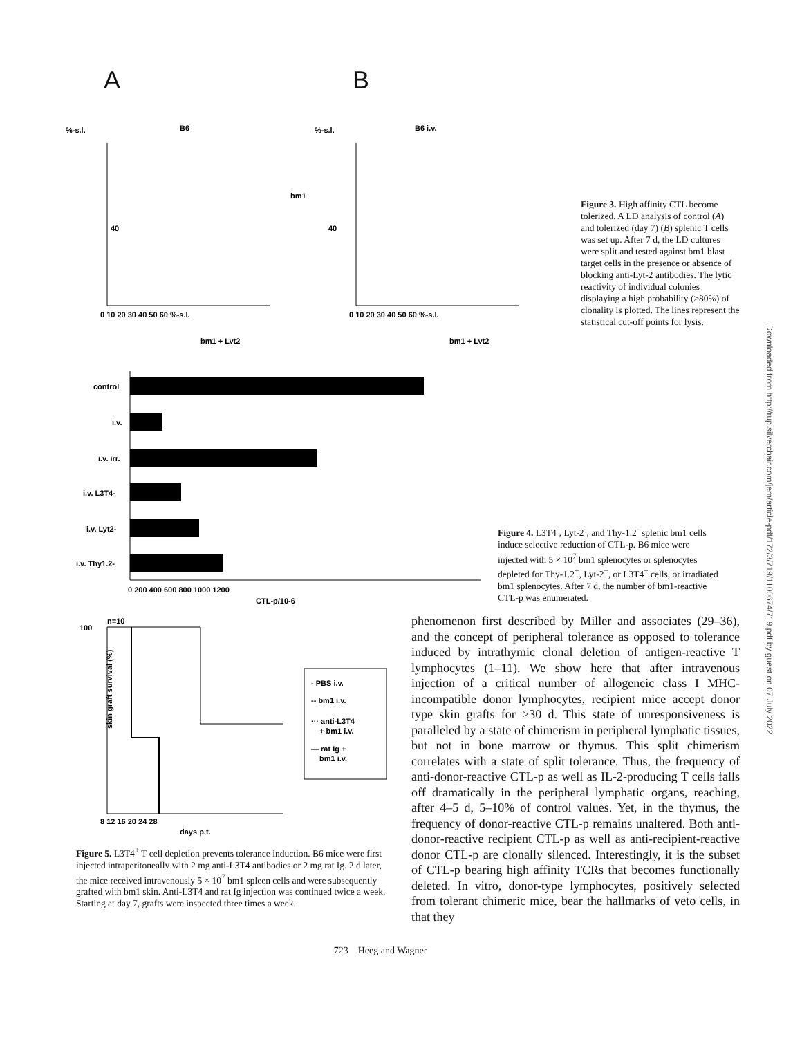Downloaded from http://rup.silverchair.com/jem/article-pdf/172/3/719/1100674/719.pdf by guest on 07 July 2022
A B
%-s.l.
B6
bm1
40
40
bm1 + Lyt2
0 10 20 30 40 50 60 %-s.l.
%-s.l.
B6 i.v.
0 10 20 30 40 50 60 %-s.l.
bm1 + Lyt2
Figure 3. High affinity CTL become tolerized. A LD analysis of control (A) and tolerized (day 7) (B) splenic T cells was set up. After 7 d, the LD cultures were split and tested against bm1 blast target cells in the presence or absence of blocking anti-Lyt-2 antibodies. The lytic reactivity of individual colonies displaying a high probability (>80%) of clonality is plotted. The lines represent the statistical cut-off points for lysis.
control
i.v.
i.v. irr.
i.v. L3T4-
i.v. Lyt2-
i.v. Thy1.2-
0 200 400 600 800 1000 1200
CTL-p/10-6
Figure 4. L3T4<sup>-</sup>, Lyt-2<sup>-</sup>, and Thy-1.2<sup>-</sup> splenic bm1 cells induce selective reduction of CTL-p. B6 mice were injected with 5 × 10<sup>7</sup> bm1 splenocytes or splenocytes depleted for Thy-1.2<sup>+</sup>, Lyt-2<sup>+</sup>, or L3T4<sup>+</sup> cells, or irradiated bm1 splenocytes. After 7 d, the number of bm1-reactive CTL-p was enumerated.
n=10
100
- PBS i.v.
-- bm1 i.v.
··· anti-L3T4
+ bm1 i.v.
— rat Ig +
bm1 i.v.
skin graft survival (%)
8 12 16 20 24 28
days p.t.
Figure 5. L3T4<sup>+</sup> T cell depletion prevents tolerance induction. B6 mice were first injected intraperitoneally with 2 mg anti-L3T4 antibodies or 2 mg rat Ig. 2 d later, the mice received intravenously 5 × 10<sup>7</sup> bm1 spleen cells and were subsequently grafted with bm1 skin. Anti-L3T4 and rat Ig injection was continued twice a week. Starting at day 7, grafts were inspected three times a week.
phenomenon first described by Miller and associates (29–36), and the concept of peripheral tolerance as opposed to tolerance induced by intrathymic clonal deletion of antigen-reactive T lymphocytes (1–11). We show here that after intravenous injection of a critical number of allogeneic class I MHC-incompatible donor lymphocytes, recipient mice accept donor type skin grafts for >30 d. This state of unresponsiveness is paralleled by a state of chimerism in peripheral lymphatic tissues, but not in bone marrow or thymus. This split chimerism correlates with a state of split tolerance. Thus, the frequency of anti-donor-reactive CTL-p as well as IL-2-producing T cells falls off dramatically in the peripheral lymphatic organs, reaching, after 4–5 d, 5–10% of control values. Yet, in the thymus, the frequency of donor-reactive CTL-p remains unaltered. Both anti-donor-reactive recipient CTL-p as well as anti-recipient-reactive donor CTL-p are clonally silenced. Interestingly, it is the subset of CTL-p bearing high affinity TCRs that becomes functionally deleted. In vitro, donor-type lymphocytes, positively selected from tolerant chimeric mice, bear the hallmarks of veto cells, in that they
723 Heeg and Wagner